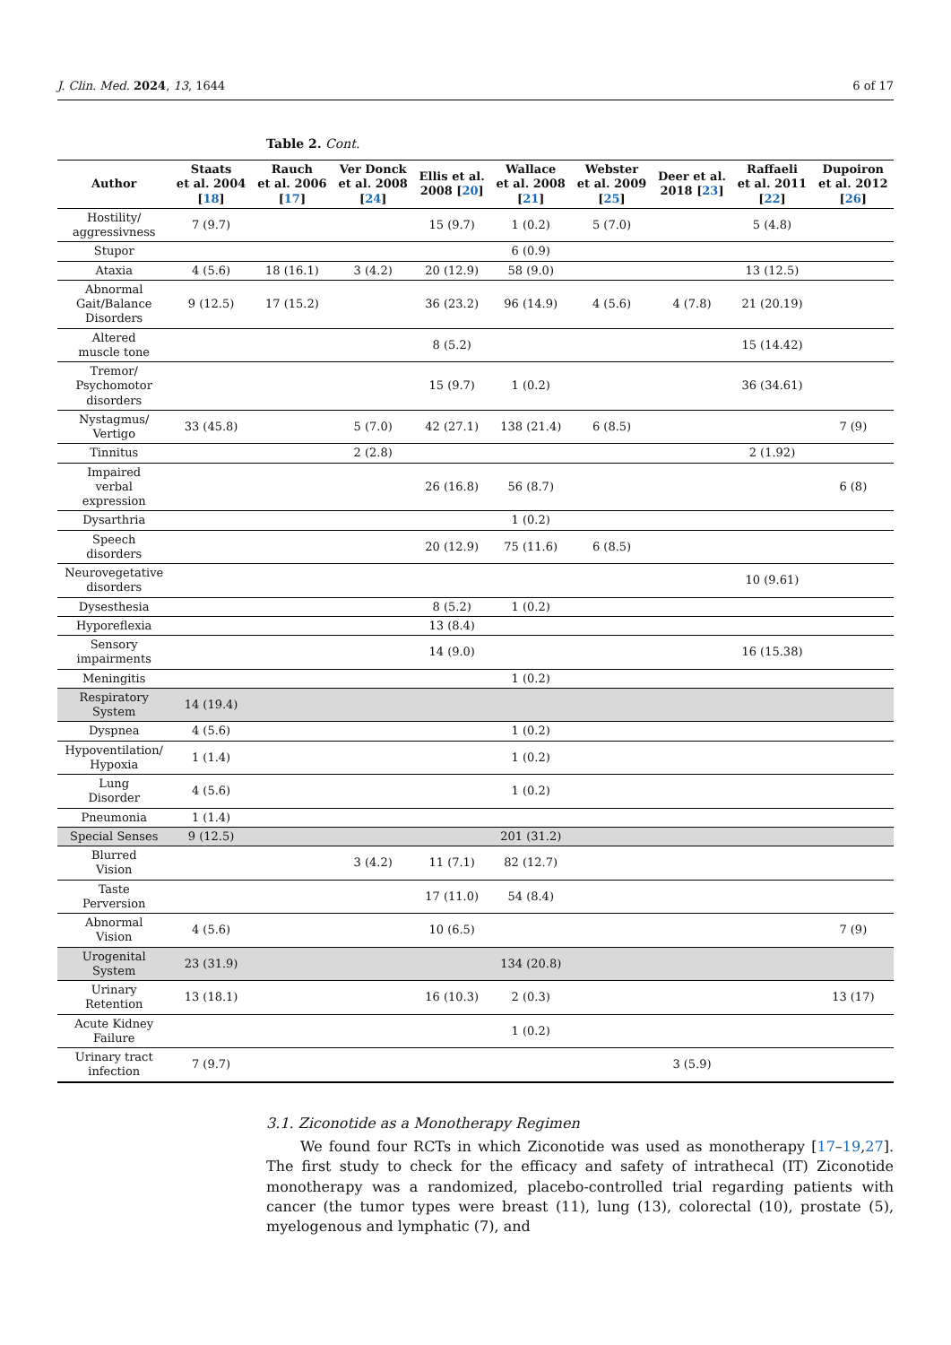J. Clin. Med. 2024, 13, 1644 6 of 17
Table 2. Cont.
| Author | Staats et al. 2004 [ 18 ] | Rauch et al. 2006 [ 17 ] | Ver Donck et al. 2008 [ 24 ] | Ellis et al. 2008 [ 20 ] | Wallace et al. 2008 [ 21 ] | Webster et al. 2009 [ 25 ] | Deer et al. 2018 [ 23 ] | Raffaeli et al. 2011 [ 22 ] | Dupoiron et al. 2012 [ 26 ] |
| --- | --- | --- | --- | --- | --- | --- | --- | --- | --- |
| Hostility/ aggressivness | 7 (9.7) | | | 15 (9.7) | 1 (0.2) | 5 (7.0) | | 5 (4.8) | |
| Stupor | | | | | 6 (0.9) | | | | |
| Ataxia | 4 (5.6) | 18 (16.1) | 3 (4.2) | 20 (12.9) | 58 (9.0) | | | 13 (12.5) | |
| Abnormal Gait/Balance Disorders | 9 (12.5) | 17 (15.2) | | 36 (23.2) | 96 (14.9) | 4 (5.6) | 4 (7.8) | 21 (20.19) | |
| Altered muscle tone | | | | 8 (5.2) | | | | 15 (14.42) | |
| Tremor/ Psychomotor disorders | | | | 15 (9.7) | 1 (0.2) | | | 36 (34.61) | |
| Nystagmus/ Vertigo | 33 (45.8) | | 5 (7.0) | 42 (27.1) | 138 (21.4) | 6 (8.5) | | | 7 (9) |
| Tinnitus | | | 2 (2.8) | | | | | 2 (1.92) | |
| Impaired verbal expression | | | | 26 (16.8) | 56 (8.7) | | | | 6 (8) |
| Dysarthria | | | | | 1 (0.2) | | | | |
| Speech disorders | | | | 20 (12.9) | 75 (11.6) | 6 (8.5) | | | |
| Neurovegetative disorders | | | | | | | | 10 (9.61) | |
| Dysesthesia | | | | 8 (5.2) | 1 (0.2) | | | | |
| Hyporeflexia | | | | 13 (8.4) | | | | | |
| Sensory impairments | | | | 14 (9.0) | | | | 16 (15.38) | |
| Meningitis | | | | | 1 (0.2) | | | | |
| Respiratory System | 14 (19.4) | | | | | | | | |
| Dyspnea | 4 (5.6) | | | | 1 (0.2) | | | | |
| Hypoventilation/ Hypoxia | 1 (1.4) | | | | 1 (0.2) | | | | |
| Lung Disorder | 4 (5.6) | | | | 1 (0.2) | | | | |
| Pneumonia | 1 (1.4) | | | | | | | | |
| Special Senses | 9 (12.5) | | | | 201 (31.2) | | | | |
| Blurred Vision | | | 3 (4.2) | 11 (7.1) | 82 (12.7) | | | | |
| Taste Perversion | | | | 17 (11.0) | 54 (8.4) | | | | |
| Abnormal Vision | 4 (5.6) | | | 10 (6.5) | | | | | 7 (9) |
| Urogenital System | 23 (31.9) | | | | 134 (20.8) | | | | |
| Urinary Retention | 13 (18.1) | | | 16 (10.3) | 2 (0.3) | | | | 13 (17) |
| Acute Kidney Failure | | | | | 1 (0.2) | | | | |
| Urinary tract infection | 7 (9.7) | | | | | | 3 (5.9) | | |
3.1. Ziconotide as a Monotherapy Regimen
We found four RCTs in which Ziconotide was used as monotherapy [17–19,27]. The first study to check for the efficacy and safety of intrathecal (IT) Ziconotide monotherapy was a randomized, placebo-controlled trial regarding patients with cancer (the tumor types were breast (11), lung (13), colorectal (10), prostate (5), myelogenous and lymphatic (7), and